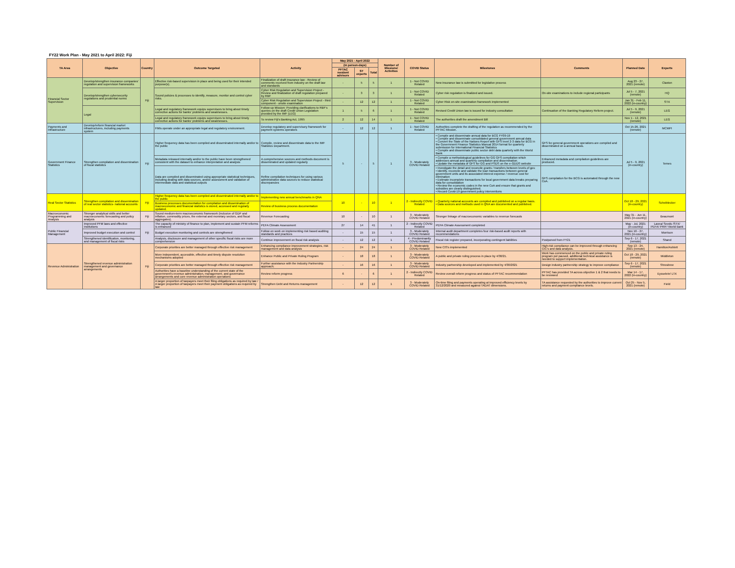FY22 Work Plan - May 2021 to April 2022: Fiji
| TA Area | Objective | Country | Outcome Targeted | Activity | May 2021 - April 2022 | | | Number of Missions/ Activities | COVID Status | Milestones | Comments | Planned Date | Experts |
| --- | --- | --- | --- | --- | --- | --- | --- | --- | --- | --- | --- | --- | --- |
| | | | | | (in person-days) | | | | | | | | |
| | | | | | PFTAC resident advisors | ST experts | Total | | | | | | |
| Financial Sector Supervision | Develop/strengthen insurance companies' regulation and supervision frameworks | Fiji | Effective risk-based supervision in place and being used for their intended purpose(s). | Finalization of draft insurance law - Review of comments received from industry on the draft law and standards | - | 5 | 5 | 1 | 1 - Not COVID Related | New insurance law is submitted for legislative process | | Aug 23 - 27, 2021 (remote) | Claxton |
| | Develop/strengthen cybersecurity regulations and prudential norms | | Sound policies & processes to identify, measure, monitor and control cyber risks. | Cyber Risk Regulation and Supervision Project - Review and finalization of draft regulation prepared by RBF | - | 3 | 3 | 1 | 1 - Not COVID Related | Cyber risk regulation is finalized and issued. | On-site examinations to include regional participants | Jul 5 - 7, 2021 (remote) | HQ |
| | | | | Cyber Risk Regulation and Supervision Project - third component - onsite examination | - | 12 | 12 | 1 | 1 - Not COVID Related | Cyber Risk on-site examination framework implemented | | Jan 31 - Feb 11, 2022 (in-country) | STX |
| | Legal | | Legal and regulatory framework equips supervisors to bring about timely corrective actions for banks' problems and weaknesses. | Follow-up Mission: Providing clarifications to RBF's queries on the draft Credit Union Legislation provided by the IMF (LEG) | 1 | 5 | 6 | 1 | 1 - Not COVID Related | Revised Credit Union law is issued for industry consultation | Continuation of the Banking Regulatory Reform project. | Jul 5 - 9, 2021 (remote) | LEG |
| | | | Legal and regulatory framework equips supervisors to bring about timely corrective actions for banks' problems and weaknesses. | To review Fiji's Banking Act, 1995 | 2 | 12 | 14 | 1 | 1 - Not COVID Related | The authorities draft the amendment Bill | | Nov 1 - 12, 2021 (remote) | LEG |
| Payments and Infrastructure | Develop/reform financial market infrastructures, including payments system | | FMIs operate under an appropriate legal and regulatory environment. | Develop regulatory and supervisory framework for payment systems operators | - | 12 | 12 | 1 | 1 - Not COVID Related | Authorities complete the drafting of the regulation as recommended by the PFTAC Mission. | | Oct 15-26, 2021 (remote) | MCMPI |
| Government Finance Statistics | Strengthen compilation and dissemination of fiscal statistics | Fiji | Higher frequency data has been compiled and disseminated internally and/or to the public | Compile, review and disseminate data to the IMF Statistics Department. | 5 | - | 5 | 1 | 3 - Moderately COVID Related | • Compile and disseminate annual data for BCG FY09-19 • Compile and disseminate consolidated general government annual data • Convert the State of the Nations Report with GFS level 2-3 data for BCG in the Government Finance Statistics Manual 2014 format for quarterly submission for International Financial Statistics • Compile and disseminate public sector debt data quarterly with the World Bank | GFS for general government operations are compiled and disseminated on a annual basis. | Jul 5 - 9, 2021 (in-country) | Temes |
| | | | Metadata released internally and/or to the public have been strengthened consistent with the dataset to enhance interpretation and analysis | A comprehensive sources and methods document is disseminated and updated regularly | | | | | | • Compile a methodological guidelines for GG GFS compilation which addresses annual and quarterly compilation and dissemination. • Update the metadata of GFS for GG and PSDS on the e-GDDS website | Enhanced metadata and compilation guidelines are produced. | | |
| | | | Data are compiled and disseminated using appropriate statistical techniques, including dealing with data sources, and/or assessment and validation of intermediate data and statistical outputs | Refine compilation techniques for using various administrative data sources to reduce statistical discrepancies | | | | | | • Investigate the detail and reconcile grants / transfers between levels of gov. • Identify, reconcile and validate the loan transactions between general government units and its associated interest expense / revenue cost for elimination • Estimate incomplete transactions for local government data breaks preparing data for consolidation • Review the economic codes in the new CoA and ensure that grants and subsidies are clearly distinguished. • Record Covid-19 government policy interventions | GFS compilation for the BCG is automated through the new CoA. | | |
| Real Sector Statistics | Strengthen compilation and dissemination of real sector statistics- national accounts | Fiji | Higher frequency data has been compiled and disseminated internally and/or to the public | Implementing new annual benchmarks in QNA | 10 | - | 10 | 1 | 2 - Indirectly COVID Related | • Quarterly national accounts are compiled and published on a regular basis. • Data sources and methods used in QNA are documented and published. | | Oct 18 - 29, 2021 (in-country) | Scheiblecker |
| | | | Business processes documentation for compilation and dissemination of macroeconomic and financial statistics is stored, accessed and regularly updated. | Review of business process documentation | | | | | | | | | |
| Macroeconomic Programming and Analysis | Stronger analytical skills and better macroeconomic forecasting and policy analysis | Fiji | Sound medium-term macroeconomic framework (inclusive of GDP and inflation, commodity prices, the external and monetary sectors, and fiscal aggregates). | Revenue Forecasting | 10 | - | 10 | 1 | 3 - Moderately COVID Related | Stronger linkage of macroeconomic variables to revenue forecasts | | May 31 - Jun 11, 2021 (in-country) | Beaumont |
| Public Financial Management | Improved PFM laws and effective institutions | Fiji | The capacity of ministry of finance to plan, implement and sustain PFM reforms is enhanced | PEFA Climate Assessment | 27 | 14 | 41 | 1 | 2 - Indirectly COVID Related | PEFA Climate Assessment completed | | May - Jul, 2021 (in-country) | Lavea/ Seeds /STX/ PEFA/ PRIF/ World Bank |
| | Improved budget execution and control | | Budget execution monitoring and controls are strengthened | Follow on work on implementing risk based auditing standards and practices | - | 15 | 15 | 1 | 3 - Moderately COVID Related | Internal audit department completes four risk-based audit reports with recommendations | | Nov 16 - 27, 2021 (in-country) | Morrison |
| | Strengthened identification, monitoring, and management of fiscal risks | | Analysis, disclosure and management of other specific fiscal risks are more comprehensive | Continue improvement on fiscal risk analysis | - | 12 | 12 | 1 | 4 - Predominantly COVID Related | Fiscal risk register prepared, incorporating contingent liabilities | Postponed from FY21 | Sep 6 - 17, 2021 (remote) | Shand |
| Revenue Administration | Strengthened revenue administration management and governance arrangements | Fiji | Corporate priorities are better managed through effective risk management | Enhancing compliance improvement strategies, risk management and data analysis | - | 24 | 24 | 1 | 3 - Moderately COVID Related | New CIS's implemented | High-risk compliance can be improved through enhancing CIC's and data analysis. | Sep 13 - 24, 2021 (remote) | Hamilton/Ashlett |
| | | | More independent, accessible, effective and timely dispute resolution mechanisms adopted | Enhance Public and Private Ruling Program | - | 18 | 18 | 1 | 3 - Moderately COVID Related | A public and private ruling process in place by 4/30/21. | Work has commenced on the public and private ruling program put paused, additional technical assistance is needed to support implementation. | Oct 18 - 29, 2021 (remote) | Middleton |
| | | | Corporate priorities are better managed through effective risk management | Further assistance with the Industry Partnership approach; | - | 16 | 16 | 1 | 3 - Moderately COVID Related | Industry partnership developed and implemented by 4/30/2021 | Design industry partnership strategy to improve compliance | Sep 6 - 17, 2021 (remote) | Shrosbree |
| | | | Authorities have a baseline understanding of the current state of the government's revenue administration, management, and governance arrangements and core revenue administration operations | Review reform progress | 6 | - | 6 | 1 | 2 - Indirectly COVID Related | Review overall reform progress and status of PFTAC recommendation | PFTAC has provided TA across objective 1 & 2 that needs to be reviewed | Mar 14 - 17, 2022 (in-country) | Eysselein/ LTX |
| | | | A larger proportion of taxpayers meet their filing obligations as required by law / A larger proportion of taxpayers meet their payment obligations as required by law | Strengthen Debt and Returns management | - | 12 | 12 | 1 | 3 - Moderately COVID Related | On-time filing and payments operating at improved efficiency levels by 31/12/2020 and measured against TADAT dimensions. | TA assistance requested by the authorities to improve current returns and payment compliance levels. | Oct 25 - Nov 5, 2021 (remote) | Field |